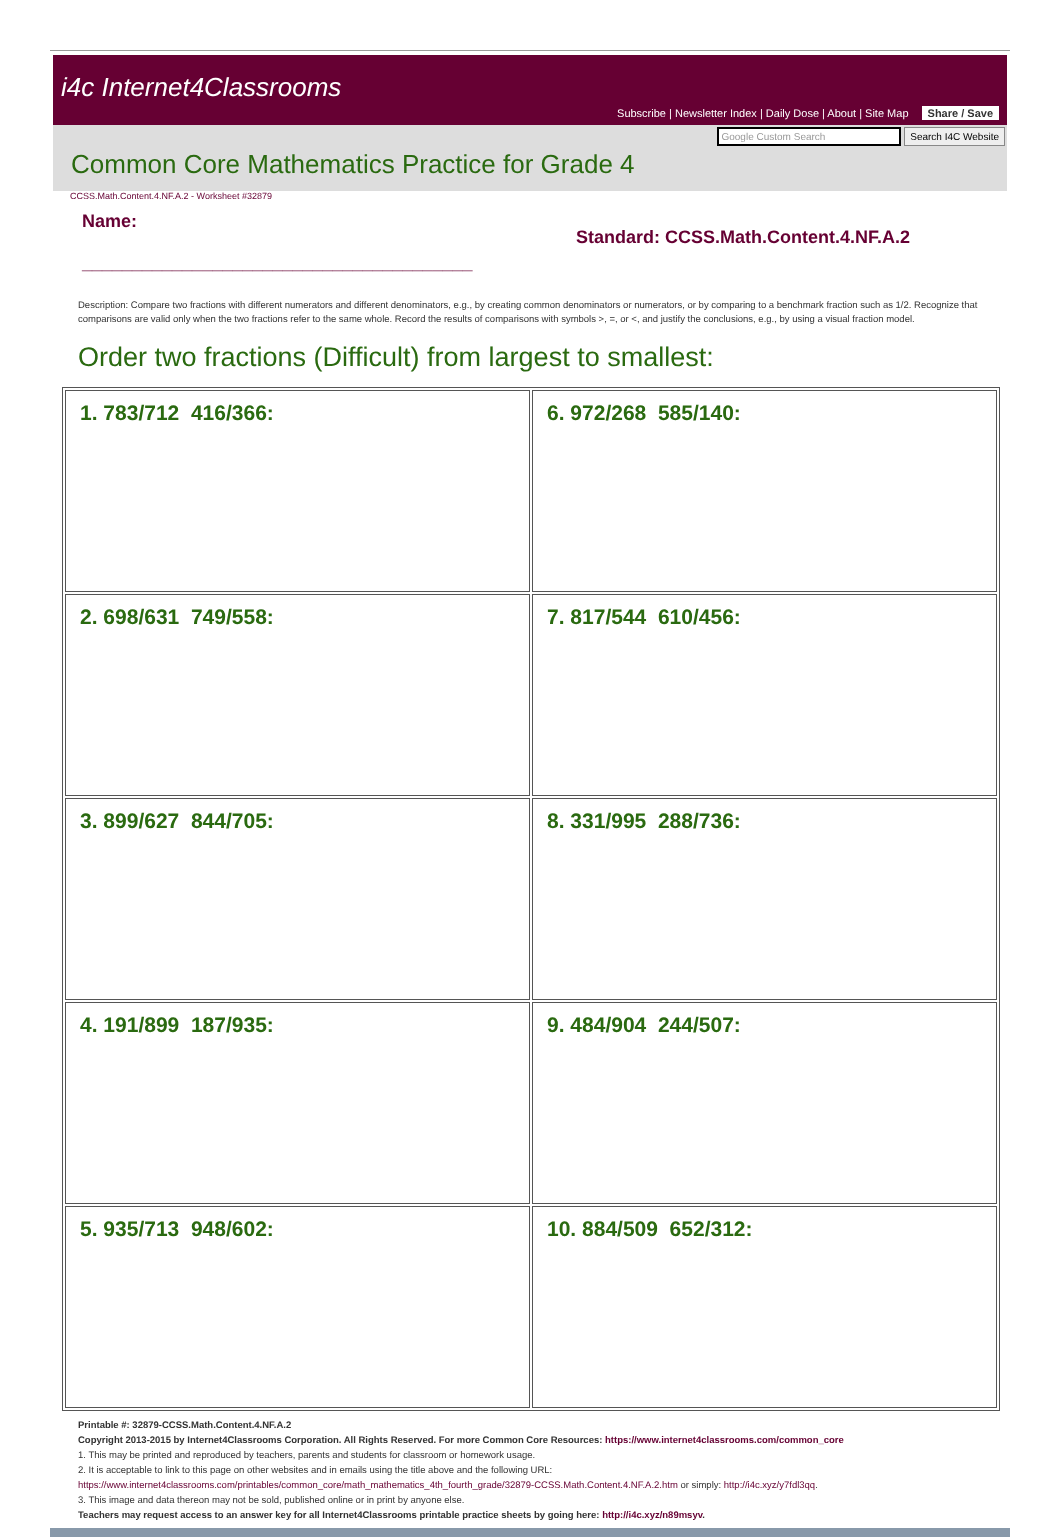i4c Internet4Classrooms
Subscribe | Newsletter Index | Daily Dose | About | Site Map Share / Save
Google Custom Search Search I4C Website
Common Core Mathematics Practice for Grade 4
CCSS.Math.Content.4.NF.A.2 - Worksheet #32879
Name:
_______________________________________
Standard: CCSS.Math.Content.4.NF.A.2
Description: Compare two fractions with different numerators and different denominators, e.g., by creating common denominators or numerators, or by comparing to a benchmark fraction such as 1/2. Recognize that comparisons are valid only when the two fractions refer to the same whole. Record the results of comparisons with symbols >, =, or <, and justify the conclusions, e.g., by using a visual fraction model.
Order two fractions (Difficult) from largest to smallest:
| 1. 783/712 416/366: | 6. 972/268 585/140: |
| 2. 698/631 749/558: | 7. 817/544 610/456: |
| 3. 899/627 844/705: | 8. 331/995 288/736: |
| 4. 191/899 187/935: | 9. 484/904 244/507: |
| 5. 935/713 948/602: | 10. 884/509 652/312: |
Printable #: 32879-CCSS.Math.Content.4.NF.A.2
Copyright 2013-2015 by Internet4Classrooms Corporation. All Rights Reserved. For more Common Core Resources: https://www.internet4classrooms.com/common_core
1. This may be printed and reproduced by teachers, parents and students for classroom or homework usage.
2. It is acceptable to link to this page on other websites and in emails using the title above and the following URL:
https://www.internet4classrooms.com/printables/common_core/math_mathematics_4th_fourth_grade/32879-CCSS.Math.Content.4.NF.A.2.htm or simply: http://i4c.xyz/y7fdl3qq.
3. This image and data thereon may not be sold, published online or in print by anyone else.
Teachers may request access to an answer key for all Internet4Classrooms printable practice sheets by going here: http://i4c.xyz/n89msyv.